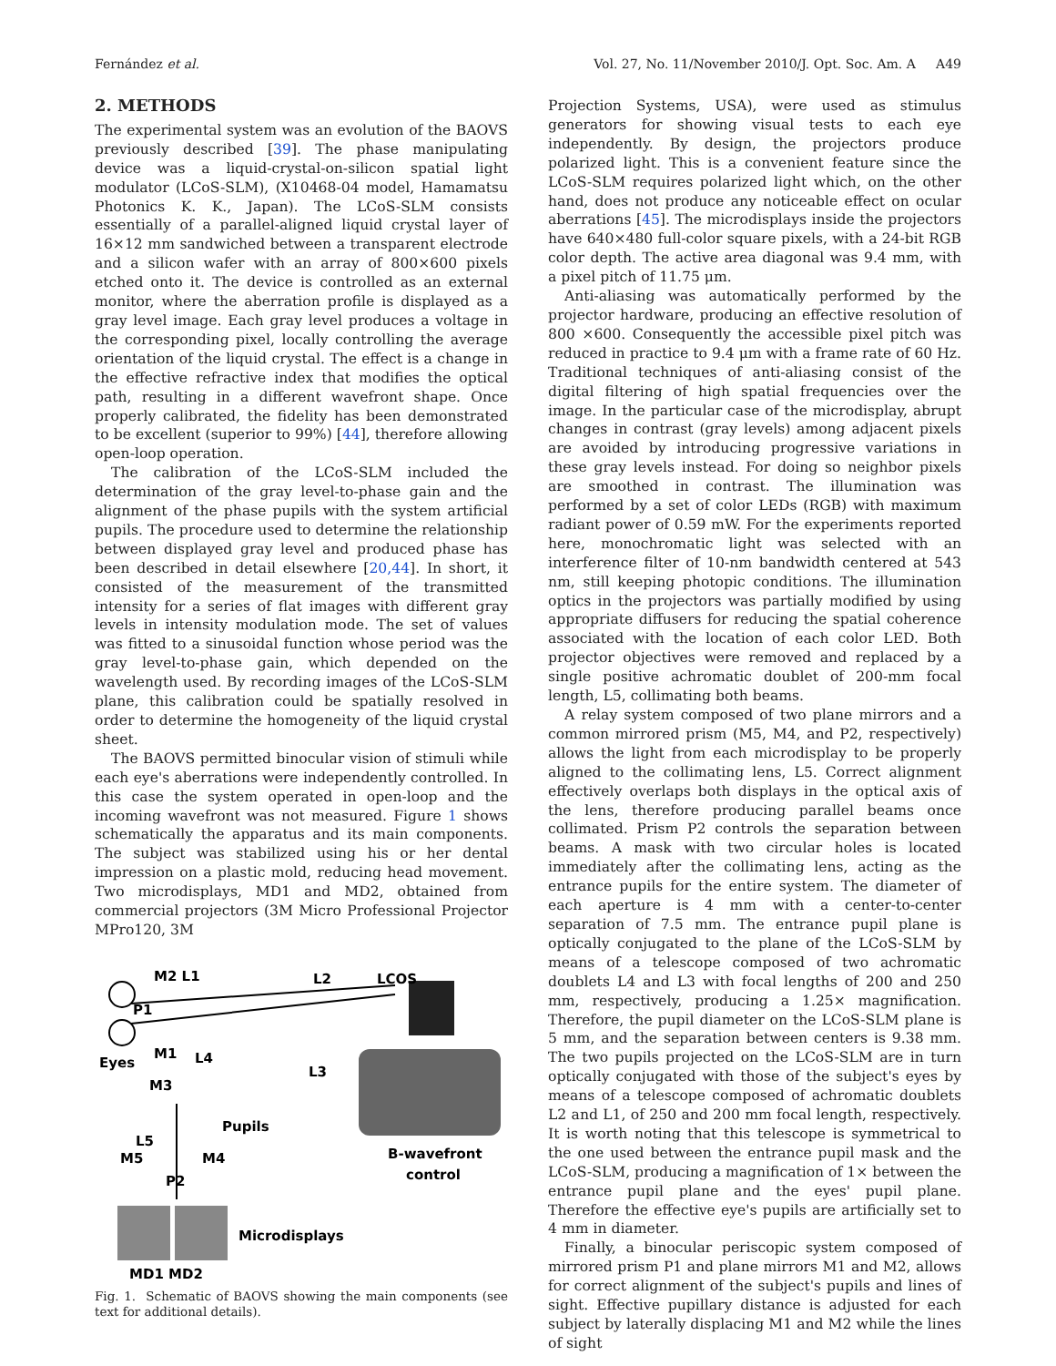Fernández et al. Vol. 27, No. 11/November 2010/J. Opt. Soc. Am. A A49
2. METHODS
The experimental system was an evolution of the BAOVS previously described [39]. The phase manipulating device was a liquid-crystal-on-silicon spatial light modulator (LCoS-SLM), (X10468-04 model, Hamamatsu Photonics K. K., Japan). The LCoS-SLM consists essentially of a parallel-aligned liquid crystal layer of 16×12 mm sandwiched between a transparent electrode and a silicon wafer with an array of 800×600 pixels etched onto it. The device is controlled as an external monitor, where the aberration profile is displayed as a gray level image. Each gray level produces a voltage in the corresponding pixel, locally controlling the average orientation of the liquid crystal. The effect is a change in the effective refractive index that modifies the optical path, resulting in a different wavefront shape. Once properly calibrated, the fidelity has been demonstrated to be excellent (superior to 99%) [44], therefore allowing open-loop operation.
The calibration of the LCoS-SLM included the determination of the gray level-to-phase gain and the alignment of the phase pupils with the system artificial pupils. The procedure used to determine the relationship between displayed gray level and produced phase has been described in detail elsewhere [20,44]. In short, it consisted of the measurement of the transmitted intensity for a series of flat images with different gray levels in intensity modulation mode. The set of values was fitted to a sinusoidal function whose period was the gray level-to-phase gain, which depended on the wavelength used. By recording images of the LCoS-SLM plane, this calibration could be spatially resolved in order to determine the homogeneity of the liquid crystal sheet.
The BAOVS permitted binocular vision of stimuli while each eye's aberrations were independently controlled. In this case the system operated in open-loop and the incoming wavefront was not measured. Figure 1 shows schematically the apparatus and its main components. The subject was stabilized using his or her dental impression on a plastic mold, reducing head movement. Two microdisplays, MD1 and MD2, obtained from commercial projectors (3M Micro Professional Projector MPro120, 3M
M2 L1
L2
LCOS
P1
Eyes
M1
L4
L3
M3
Pupils
L5
M5
M4
P2
B-wavefront
control
Microdisplays
MD1 MD2
Fig. 1. Schematic of BAOVS showing the main components (see text for additional details).
Projection Systems, USA), were used as stimulus generators for showing visual tests to each eye independently. By design, the projectors produce polarized light. This is a convenient feature since the LCoS-SLM requires polarized light which, on the other hand, does not produce any noticeable effect on ocular aberrations [45]. The microdisplays inside the projectors have 640×480 full-color square pixels, with a 24-bit RGB color depth. The active area diagonal was 9.4 mm, with a pixel pitch of 11.75 μm.
Anti-aliasing was automatically performed by the projector hardware, producing an effective resolution of 800 ×600. Consequently the accessible pixel pitch was reduced in practice to 9.4 μm with a frame rate of 60 Hz. Traditional techniques of anti-aliasing consist of the digital filtering of high spatial frequencies over the image. In the particular case of the microdisplay, abrupt changes in contrast (gray levels) among adjacent pixels are avoided by introducing progressive variations in these gray levels instead. For doing so neighbor pixels are smoothed in contrast. The illumination was performed by a set of color LEDs (RGB) with maximum radiant power of 0.59 mW. For the experiments reported here, monochromatic light was selected with an interference filter of 10-nm bandwidth centered at 543 nm, still keeping photopic conditions. The illumination optics in the projectors was partially modified by using appropriate diffusers for reducing the spatial coherence associated with the location of each color LED. Both projector objectives were removed and replaced by a single positive achromatic doublet of 200-mm focal length, L5, collimating both beams.
A relay system composed of two plane mirrors and a common mirrored prism (M5, M4, and P2, respectively) allows the light from each microdisplay to be properly aligned to the collimating lens, L5. Correct alignment effectively overlaps both displays in the optical axis of the lens, therefore producing parallel beams once collimated. Prism P2 controls the separation between beams. A mask with two circular holes is located immediately after the collimating lens, acting as the entrance pupils for the entire system. The diameter of each aperture is 4 mm with a center-to-center separation of 7.5 mm. The entrance pupil plane is optically conjugated to the plane of the LCoS-SLM by means of a telescope composed of two achromatic doublets L4 and L3 with focal lengths of 200 and 250 mm, respectively, producing a 1.25× magnification. Therefore, the pupil diameter on the LCoS-SLM plane is 5 mm, and the separation between centers is 9.38 mm. The two pupils projected on the LCoS-SLM are in turn optically conjugated with those of the subject's eyes by means of a telescope composed of achromatic doublets L2 and L1, of 250 and 200 mm focal length, respectively. It is worth noting that this telescope is symmetrical to the one used between the entrance pupil mask and the LCoS-SLM, producing a magnification of 1× between the entrance pupil plane and the eyes' pupil plane. Therefore the effective eye's pupils are artificially set to 4 mm in diameter.
Finally, a binocular periscopic system composed of mirrored prism P1 and plane mirrors M1 and M2, allows for correct alignment of the subject's pupils and lines of sight. Effective pupillary distance is adjusted for each subject by laterally displacing M1 and M2 while the lines of sight